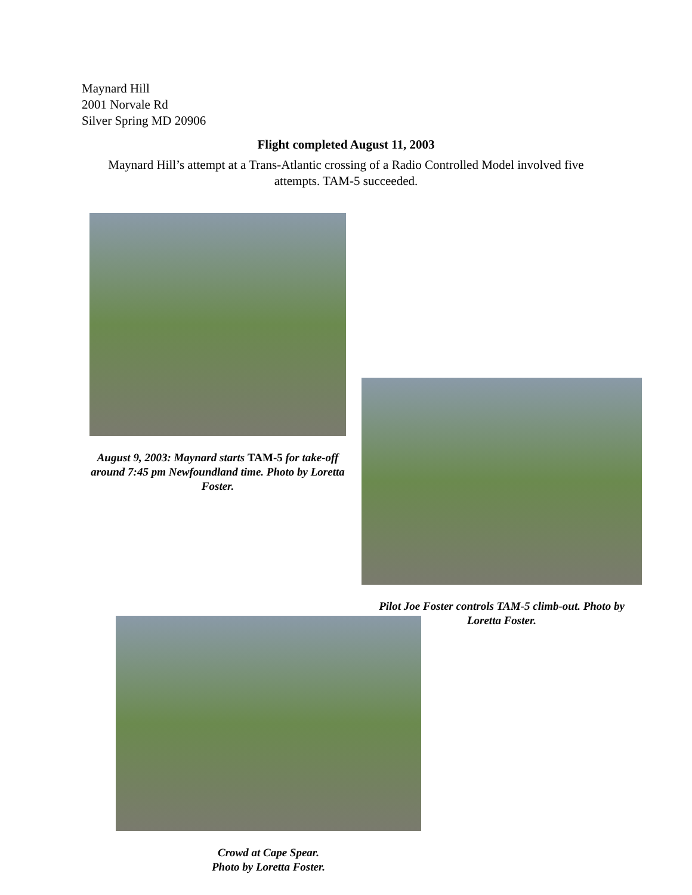Maynard Hill
2001 Norvale Rd
Silver Spring MD 20906
Flight completed August 11, 2003
Maynard Hill’s attempt at a Trans-Atlantic crossing of a Radio Controlled Model involved five attempts. TAM-5 succeeded.
August 9, 2003: Maynard starts TAM-5 for take-off around 7:45 pm Newfoundland time. Photo by Loretta Foster.
Pilot Joe Foster controls TAM-5 climb-out. Photo by Loretta Foster.
Crowd at Cape Spear.
Photo by Loretta Foster.